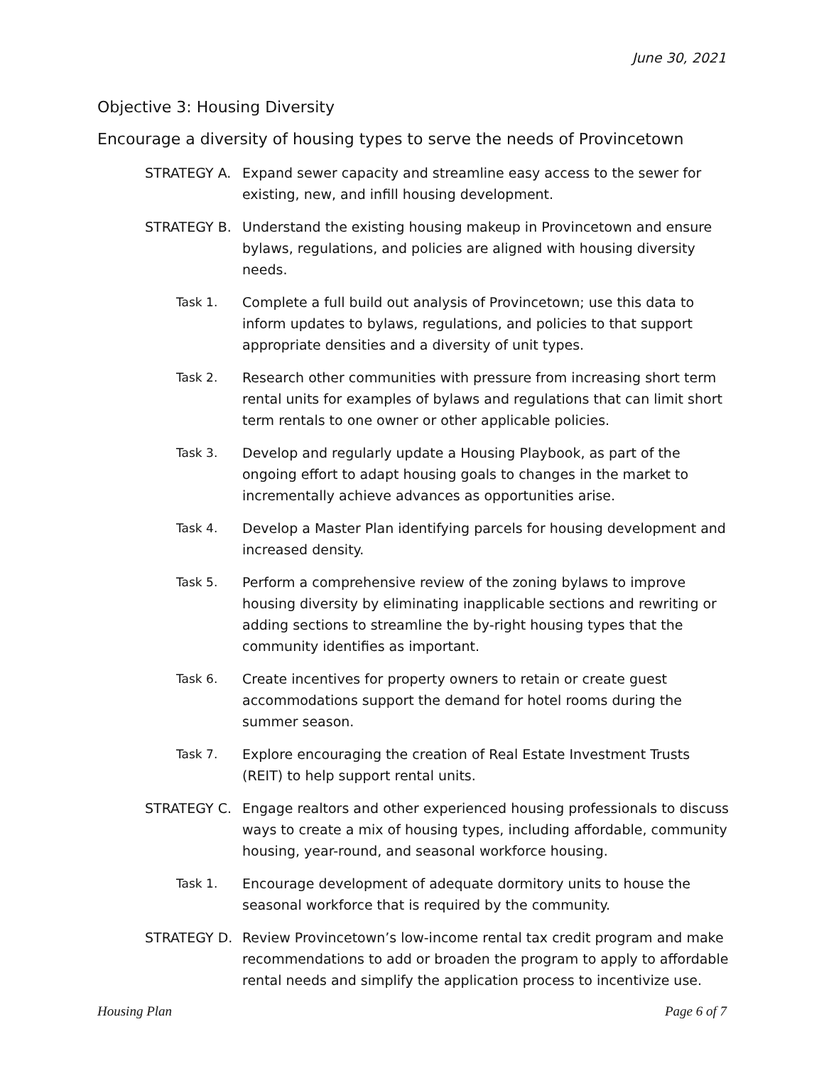June 30, 2021
Objective 3: Housing Diversity
Encourage a diversity of housing types to serve the needs of Provincetown
STRATEGY A. Expand sewer capacity and streamline easy access to the sewer for existing, new, and infill housing development.
STRATEGY B. Understand the existing housing makeup in Provincetown and ensure bylaws, regulations, and policies are aligned with housing diversity needs.
Task 1. Complete a full build out analysis of Provincetown; use this data to inform updates to bylaws, regulations, and policies to that support appropriate densities and a diversity of unit types.
Task 2. Research other communities with pressure from increasing short term rental units for examples of bylaws and regulations that can limit short term rentals to one owner or other applicable policies.
Task 3. Develop and regularly update a Housing Playbook, as part of the ongoing effort to adapt housing goals to changes in the market to incrementally achieve advances as opportunities arise.
Task 4. Develop a Master Plan identifying parcels for housing development and increased density.
Task 5. Perform a comprehensive review of the zoning bylaws to improve housing diversity by eliminating inapplicable sections and rewriting or adding sections to streamline the by-right housing types that the community identifies as important.
Task 6. Create incentives for property owners to retain or create guest accommodations support the demand for hotel rooms during the summer season.
Task 7. Explore encouraging the creation of Real Estate Investment Trusts (REIT) to help support rental units.
STRATEGY C. Engage realtors and other experienced housing professionals to discuss ways to create a mix of housing types, including affordable, community housing, year-round, and seasonal workforce housing.
Task 1. Encourage development of adequate dormitory units to house the seasonal workforce that is required by the community.
STRATEGY D. Review Provincetown’s low-income rental tax credit program and make recommendations to add or broaden the program to apply to affordable rental needs and simplify the application process to incentivize use.
Housing Plan Page 6 of 7